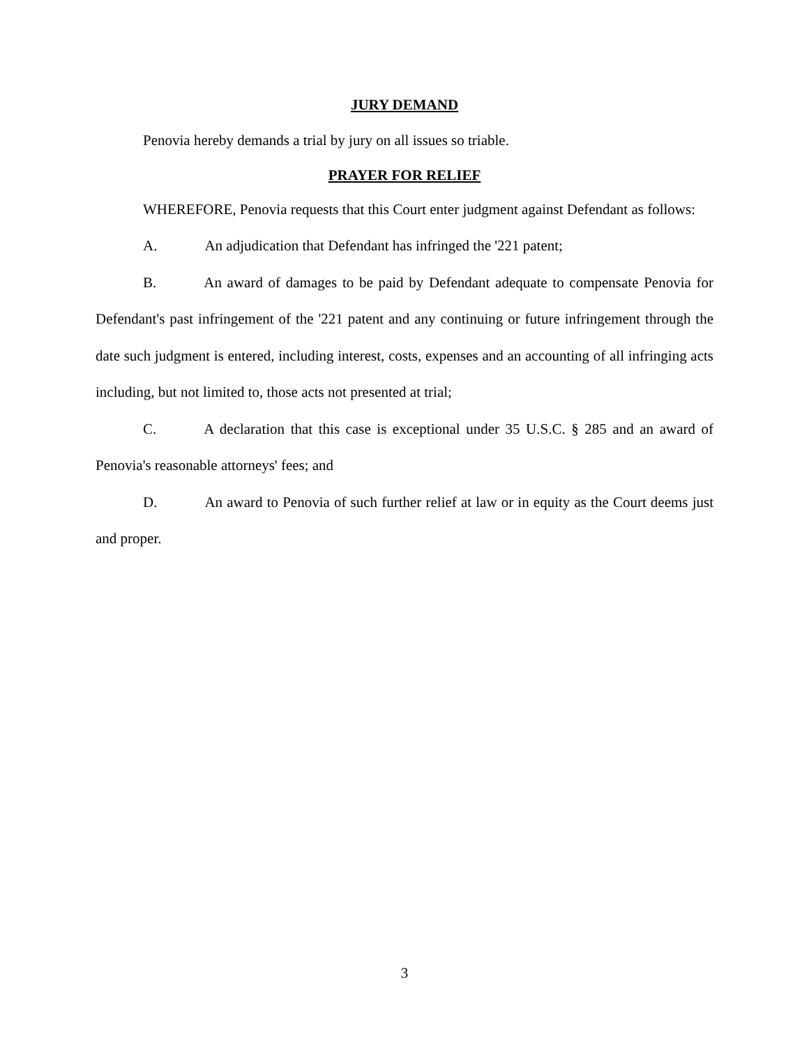JURY DEMAND
Penovia hereby demands a trial by jury on all issues so triable.
PRAYER FOR RELIEF
WHEREFORE, Penovia requests that this Court enter judgment against Defendant as follows:
A. An adjudication that Defendant has infringed the '221 patent;
B. An award of damages to be paid by Defendant adequate to compensate Penovia for Defendant's past infringement of the '221 patent and any continuing or future infringement through the date such judgment is entered, including interest, costs, expenses and an accounting of all infringing acts including, but not limited to, those acts not presented at trial;
C. A declaration that this case is exceptional under 35 U.S.C. § 285 and an award of Penovia's reasonable attorneys' fees; and
D. An award to Penovia of such further relief at law or in equity as the Court deems just and proper.
3